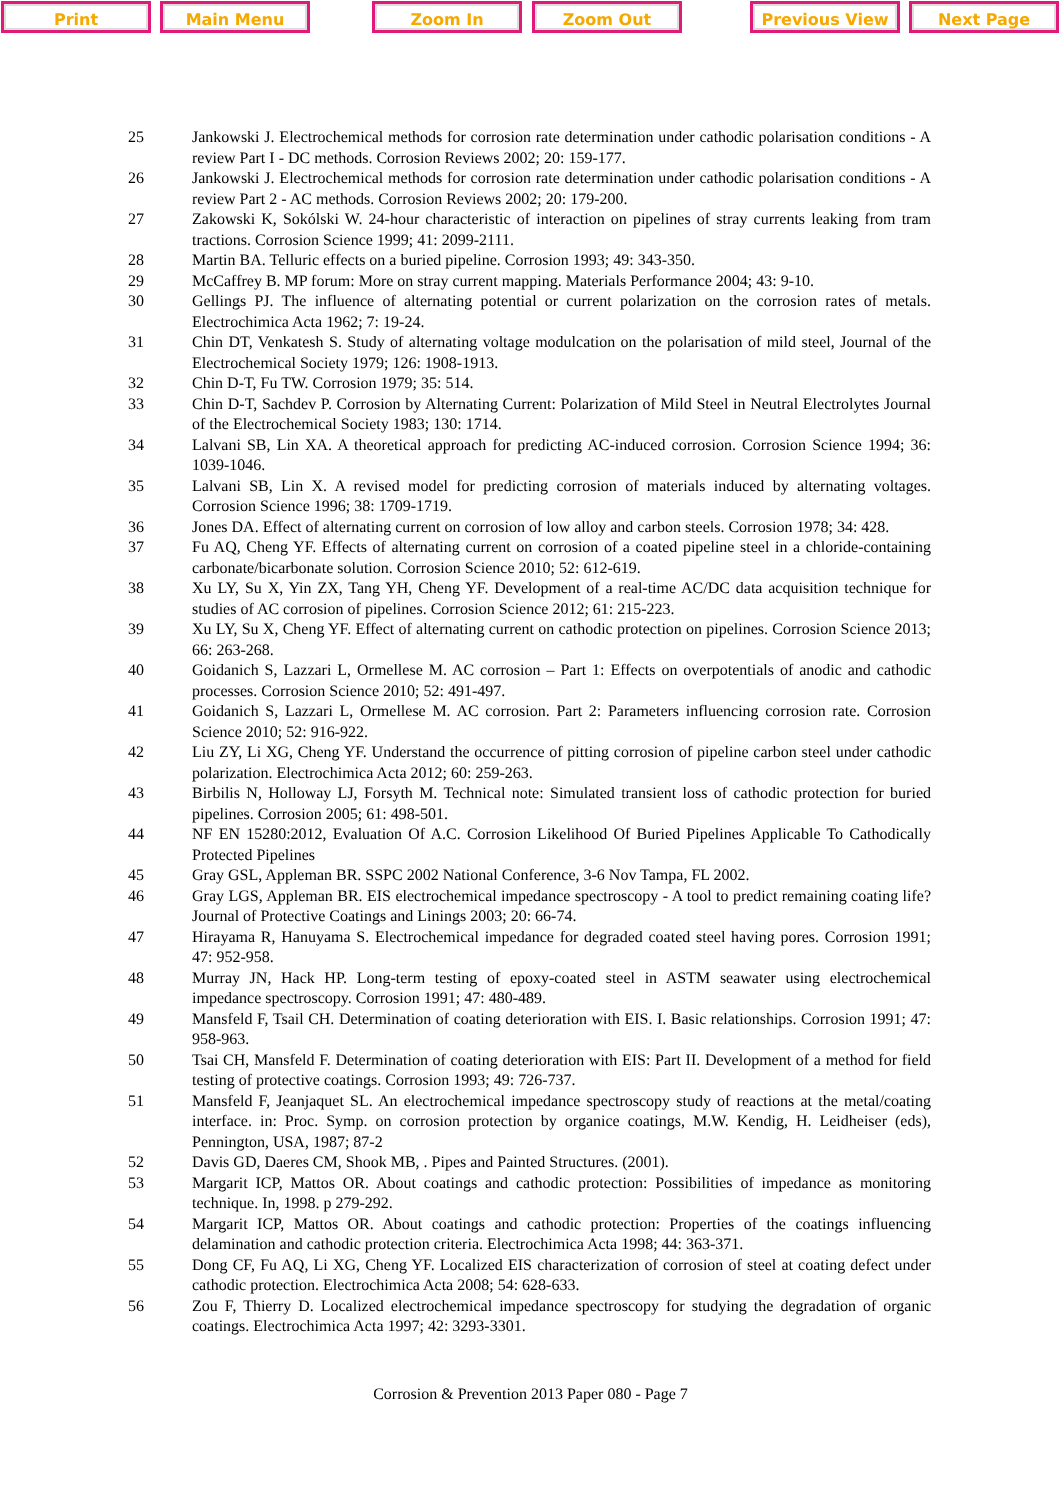Print Main Menu Zoom In Zoom Out Previous View Next Page
25 Jankowski J. Electrochemical methods for corrosion rate determination under cathodic polarisation conditions - A review Part I - DC methods. Corrosion Reviews 2002; 20: 159-177.
26 Jankowski J. Electrochemical methods for corrosion rate determination under cathodic polarisation conditions - A review Part 2 - AC methods. Corrosion Reviews 2002; 20: 179-200.
27 Zakowski K, Sokólski W. 24-hour characteristic of interaction on pipelines of stray currents leaking from tram tractions. Corrosion Science 1999; 41: 2099-2111.
28 Martin BA. Telluric effects on a buried pipeline. Corrosion 1993; 49: 343-350.
29 McCaffrey B. MP forum: More on stray current mapping. Materials Performance 2004; 43: 9-10.
30 Gellings PJ. The influence of alternating potential or current polarization on the corrosion rates of metals. Electrochimica Acta 1962; 7: 19-24.
31 Chin DT, Venkatesh S. Study of alternating voltage modulcation on the polarisation of mild steel, Journal of the Electrochemical Society 1979; 126: 1908-1913.
32 Chin D-T, Fu TW. Corrosion 1979; 35: 514.
33 Chin D-T, Sachdev P. Corrosion by Alternating Current: Polarization of Mild Steel in Neutral Electrolytes Journal of the Electrochemical Society 1983; 130: 1714.
34 Lalvani SB, Lin XA. A theoretical approach for predicting AC-induced corrosion. Corrosion Science 1994; 36: 1039-1046.
35 Lalvani SB, Lin X. A revised model for predicting corrosion of materials induced by alternating voltages. Corrosion Science 1996; 38: 1709-1719.
36 Jones DA. Effect of alternating current on corrosion of low alloy and carbon steels. Corrosion 1978; 34: 428.
37 Fu AQ, Cheng YF. Effects of alternating current on corrosion of a coated pipeline steel in a chloride-containing carbonate/bicarbonate solution. Corrosion Science 2010; 52: 612-619.
38 Xu LY, Su X, Yin ZX, Tang YH, Cheng YF. Development of a real-time AC/DC data acquisition technique for studies of AC corrosion of pipelines. Corrosion Science 2012; 61: 215-223.
39 Xu LY, Su X, Cheng YF. Effect of alternating current on cathodic protection on pipelines. Corrosion Science 2013; 66: 263-268.
40 Goidanich S, Lazzari L, Ormellese M. AC corrosion – Part 1: Effects on overpotentials of anodic and cathodic processes. Corrosion Science 2010; 52: 491-497.
41 Goidanich S, Lazzari L, Ormellese M. AC corrosion. Part 2: Parameters influencing corrosion rate. Corrosion Science 2010; 52: 916-922.
42 Liu ZY, Li XG, Cheng YF. Understand the occurrence of pitting corrosion of pipeline carbon steel under cathodic polarization. Electrochimica Acta 2012; 60: 259-263.
43 Birbilis N, Holloway LJ, Forsyth M. Technical note: Simulated transient loss of cathodic protection for buried pipelines. Corrosion 2005; 61: 498-501.
44 NF EN 15280:2012, Evaluation Of A.C. Corrosion Likelihood Of Buried Pipelines Applicable To Cathodically Protected Pipelines
45 Gray GSL, Appleman BR. SSPC 2002 National Conference, 3-6 Nov Tampa, FL 2002.
46 Gray LGS, Appleman BR. EIS electrochemical impedance spectroscopy - A tool to predict remaining coating life? Journal of Protective Coatings and Linings 2003; 20: 66-74.
47 Hirayama R, Hanuyama S. Electrochemical impedance for degraded coated steel having pores. Corrosion 1991; 47: 952-958.
48 Murray JN, Hack HP. Long-term testing of epoxy-coated steel in ASTM seawater using electrochemical impedance spectroscopy. Corrosion 1991; 47: 480-489.
49 Mansfeld F, Tsail CH. Determination of coating deterioration with EIS. I. Basic relationships. Corrosion 1991; 47: 958-963.
50 Tsai CH, Mansfeld F. Determination of coating deterioration with EIS: Part II. Development of a method for field testing of protective coatings. Corrosion 1993; 49: 726-737.
51 Mansfeld F, Jeanjaquet SL. An electrochemical impedance spectroscopy study of reactions at the metal/coating interface. in: Proc. Symp. on corrosion protection by organice coatings, M.W. Kendig, H. Leidheiser (eds), Pennington, USA, 1987; 87-2
52 Davis GD, Daeres CM, Shook MB, . Pipes and Painted Structures. (2001).
53 Margarit ICP, Mattos OR. About coatings and cathodic protection: Possibilities of impedance as monitoring technique. In, 1998. p 279-292.
54 Margarit ICP, Mattos OR. About coatings and cathodic protection: Properties of the coatings influencing delamination and cathodic protection criteria. Electrochimica Acta 1998; 44: 363-371.
55 Dong CF, Fu AQ, Li XG, Cheng YF. Localized EIS characterization of corrosion of steel at coating defect under cathodic protection. Electrochimica Acta 2008; 54: 628-633.
56 Zou F, Thierry D. Localized electrochemical impedance spectroscopy for studying the degradation of organic coatings. Electrochimica Acta 1997; 42: 3293-3301.
Corrosion & Prevention 2013 Paper 080 - Page 7